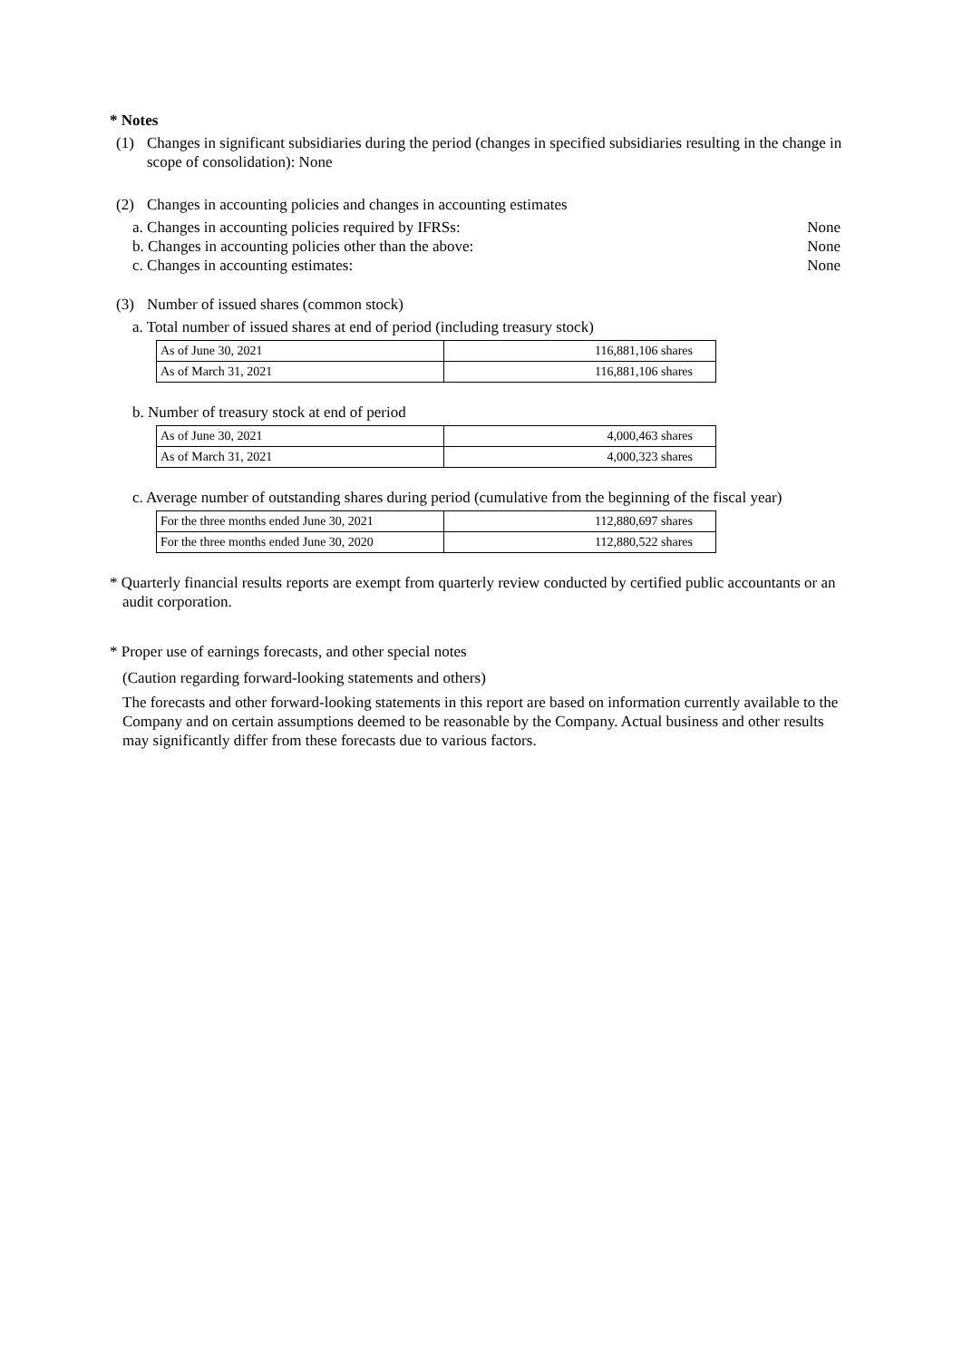* Notes
(1) Changes in significant subsidiaries during the period (changes in specified subsidiaries resulting in the change in scope of consolidation): None
(2) Changes in accounting policies and changes in accounting estimates
a. Changes in accounting policies required by IFRSs: None
b. Changes in accounting policies other than the above: None
c. Changes in accounting estimates: None
(3) Number of issued shares (common stock)
a. Total number of issued shares at end of period (including treasury stock)
| As of June 30, 2021 | 116,881,106 shares |
| As of March 31, 2021 | 116,881,106 shares |
b. Number of treasury stock at end of period
| As of June 30, 2021 | 4,000,463 shares |
| As of March 31, 2021 | 4,000,323 shares |
c. Average number of outstanding shares during period (cumulative from the beginning of the fiscal year)
| For the three months ended June 30, 2021 | 112,880,697 shares |
| For the three months ended June 30, 2020 | 112,880,522 shares |
* Quarterly financial results reports are exempt from quarterly review conducted by certified public accountants or an audit corporation.
* Proper use of earnings forecasts, and other special notes
(Caution regarding forward-looking statements and others)
The forecasts and other forward-looking statements in this report are based on information currently available to the Company and on certain assumptions deemed to be reasonable by the Company. Actual business and other results may significantly differ from these forecasts due to various factors.